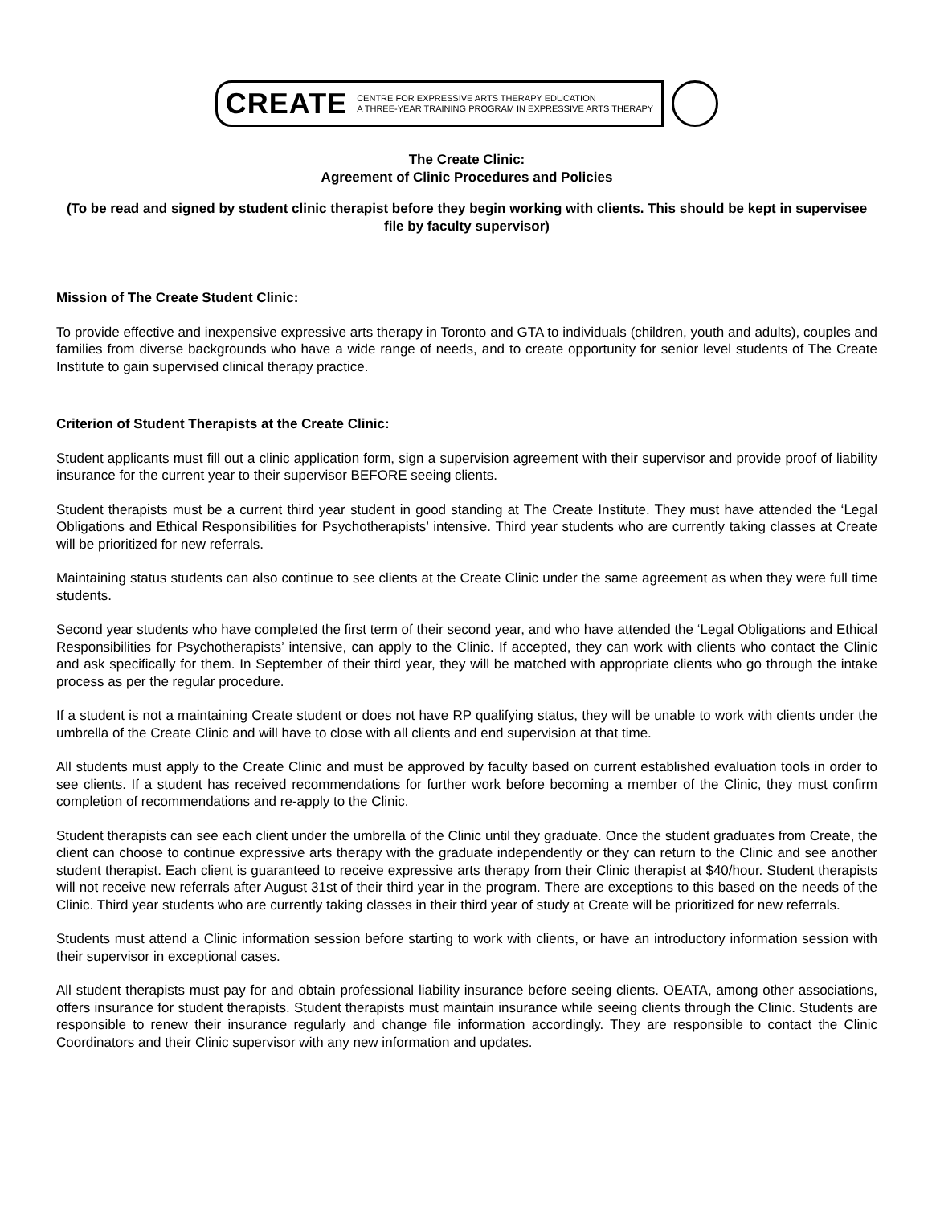CREATE CENTRE FOR EXPRESSIVE ARTS THERAPY EDUCATION
A THREE-YEAR TRAINING PROGRAM IN EXPRESSIVE ARTS THERAPY
The Create Clinic:
Agreement of Clinic Procedures and Policies
(To be read and signed by student clinic therapist before they begin working with clients. This should be kept in supervisee file by faculty supervisor)
Mission of The Create Student Clinic:
To provide effective and inexpensive expressive arts therapy in Toronto and GTA to individuals (children, youth and adults), couples and families from diverse backgrounds who have a wide range of needs, and to create opportunity for senior level students of The Create Institute to gain supervised clinical therapy practice.
Criterion of Student Therapists at the Create Clinic:
Student applicants must fill out a clinic application form, sign a supervision agreement with their supervisor and provide proof of liability insurance for the current year to their supervisor BEFORE seeing clients.
Student therapists must be a current third year student in good standing at The Create Institute. They must have attended the ‘Legal Obligations and Ethical Responsibilities for Psychotherapists’ intensive. Third year students who are currently taking classes at Create will be prioritized for new referrals.
Maintaining status students can also continue to see clients at the Create Clinic under the same agreement as when they were full time students.
Second year students who have completed the first term of their second year, and who have attended the ‘Legal Obligations and Ethical Responsibilities for Psychotherapists’ intensive, can apply to the Clinic. If accepted, they can work with clients who contact the Clinic and ask specifically for them. In September of their third year, they will be matched with appropriate clients who go through the intake process as per the regular procedure.
If a student is not a maintaining Create student or does not have RP qualifying status, they will be unable to work with clients under the umbrella of the Create Clinic and will have to close with all clients and end supervision at that time.
All students must apply to the Create Clinic and must be approved by faculty based on current established evaluation tools in order to see clients. If a student has received recommendations for further work before becoming a member of the Clinic, they must confirm completion of recommendations and re-apply to the Clinic.
Student therapists can see each client under the umbrella of the Clinic until they graduate. Once the student graduates from Create, the client can choose to continue expressive arts therapy with the graduate independently or they can return to the Clinic and see another student therapist. Each client is guaranteed to receive expressive arts therapy from their Clinic therapist at $40/hour. Student therapists will not receive new referrals after August 31st of their third year in the program. There are exceptions to this based on the needs of the Clinic. Third year students who are currently taking classes in their third year of study at Create will be prioritized for new referrals.
Students must attend a Clinic information session before starting to work with clients, or have an introductory information session with their supervisor in exceptional cases.
All student therapists must pay for and obtain professional liability insurance before seeing clients. OEATA, among other associations, offers insurance for student therapists. Student therapists must maintain insurance while seeing clients through the Clinic. Students are responsible to renew their insurance regularly and change file information accordingly. They are responsible to contact the Clinic Coordinators and their Clinic supervisor with any new information and updates.